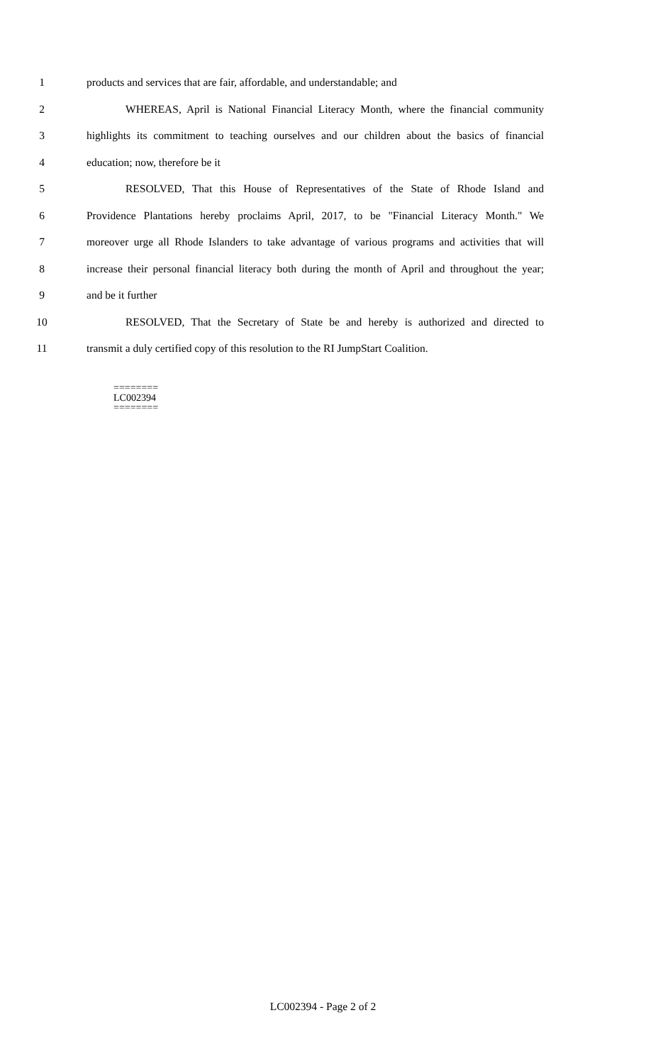1 products and services that are fair, affordable, and understandable; and
2 WHEREAS, April is National Financial Literacy Month, where the financial community
3 highlights its commitment to teaching ourselves and our children about the basics of financial
4 education; now, therefore be it
5 RESOLVED, That this House of Representatives of the State of Rhode Island and
6 Providence Plantations hereby proclaims April, 2017, to be "Financial Literacy Month." We
7 moreover urge all Rhode Islanders to take advantage of various programs and activities that will
8 increase their personal financial literacy both during the month of April and throughout the year;
9 and be it further
10 RESOLVED, That the Secretary of State be and hereby is authorized and directed to
11 transmit a duly certified copy of this resolution to the RI JumpStart Coalition.
========
LC002394
========
LC002394 - Page 2 of 2